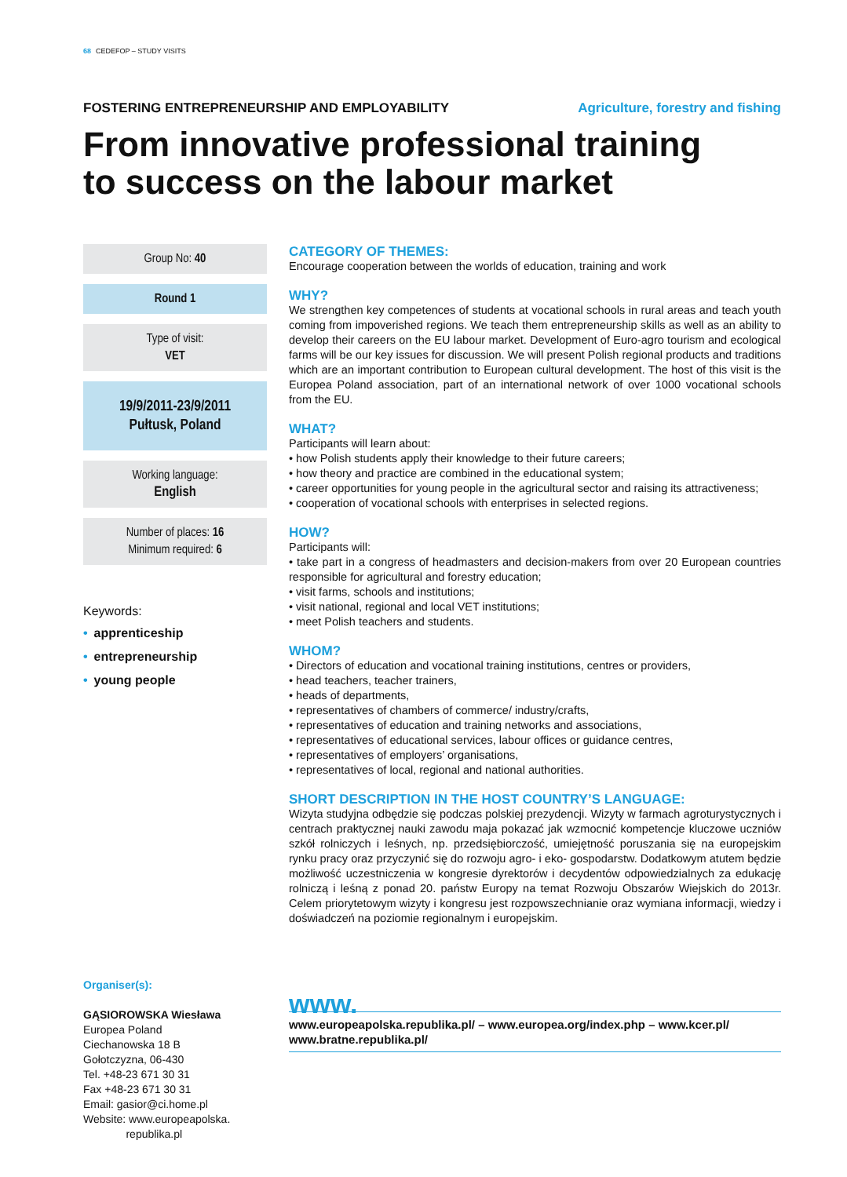68 CEDEFOP – STUDY VISITS
FOSTERING ENTREPRENEURSHIP AND EMPLOYABILITY Agriculture, forestry and fishing
From innovative professional training
to success on the labour market
Group No: 40
Round 1
Type of visit:
VET
19/9/2011-23/9/2011
Pułtusk, Poland
Working language:
English
Number of places: 16
Minimum required: 6
Keywords:
• apprenticeship
• entrepreneurship
• young people
Organiser(s):
GĄSIOROWSKA Wiesława
Europea Poland
Ciechanowska 18 B
Gołotczyzna, 06-430
Tel. +48-23 671 30 31
Fax +48-23 671 30 31
Email: gasior@ci.home.pl
Website: www.europeapolska.
republika.pl
CATEGORY OF THEMES:
Encourage cooperation between the worlds of education, training and work
WHY?
We strengthen key competences of students at vocational schools in rural areas and teach youth coming from impoverished regions. We teach them entrepreneurship skills as well as an ability to develop their careers on the EU labour market. Development of Euro-agro tourism and ecological farms will be our key issues for discussion. We will present Polish regional products and traditions which are an important contribution to European cultural development. The host of this visit is the Europea Poland association, part of an international network of over 1000 vocational schools from the EU.
WHAT?
Participants will learn about:
• how Polish students apply their knowledge to their future careers;
• how theory and practice are combined in the educational system;
• career opportunities for young people in the agricultural sector and raising its attractiveness;
• cooperation of vocational schools with enterprises in selected regions.
HOW?
Participants will:
• take part in a congress of headmasters and decision-makers from over 20 European countries responsible for agricultural and forestry education;
• visit farms, schools and institutions;
• visit national, regional and local VET institutions;
• meet Polish teachers and students.
WHOM?
• Directors of education and vocational training institutions, centres or providers,
• head teachers, teacher trainers,
• heads of departments,
• representatives of chambers of commerce/ industry/crafts,
• representatives of education and training networks and associations,
• representatives of educational services, labour offices or guidance centres,
• representatives of employers’ organisations,
• representatives of local, regional and national authorities.
SHORT DESCRIPTION IN THE HOST COUNTRY’S LANGUAGE:
Wizyta studyjna odbędzie się podczas polskiej prezydencji. Wizyty w farmach agroturystycznych i centrach praktycznej nauki zawodu maja pokazać jak wzmocnić kompetencje kluczowe uczniów szkół rolniczych i leśnych, np. przedsiębiorczość, umiejętność poruszania się na europejskim rynku pracy oraz przyczynić się do rozwoju agro- i eko- gospodarstw. Dodatkowym atutem będzie możliwość uczestniczenia w kongresie dyrektorów i decydentów odpowiedzialnych za edukację rolniczą i leśną z ponad 20. państw Europy na temat Rozwoju Obszarów Wiejskich do 2013r. Celem priorytetowym wizyty i kongresu jest rozpowszechnianie oraz wymiana informacji, wiedzy i doświadczeń na poziomie regionalnym i europejskim.
www.
www.europeapolska.republika.pl/ – www.europea.org/index.php – www.kcer.pl/
www.bratne.republika.pl/